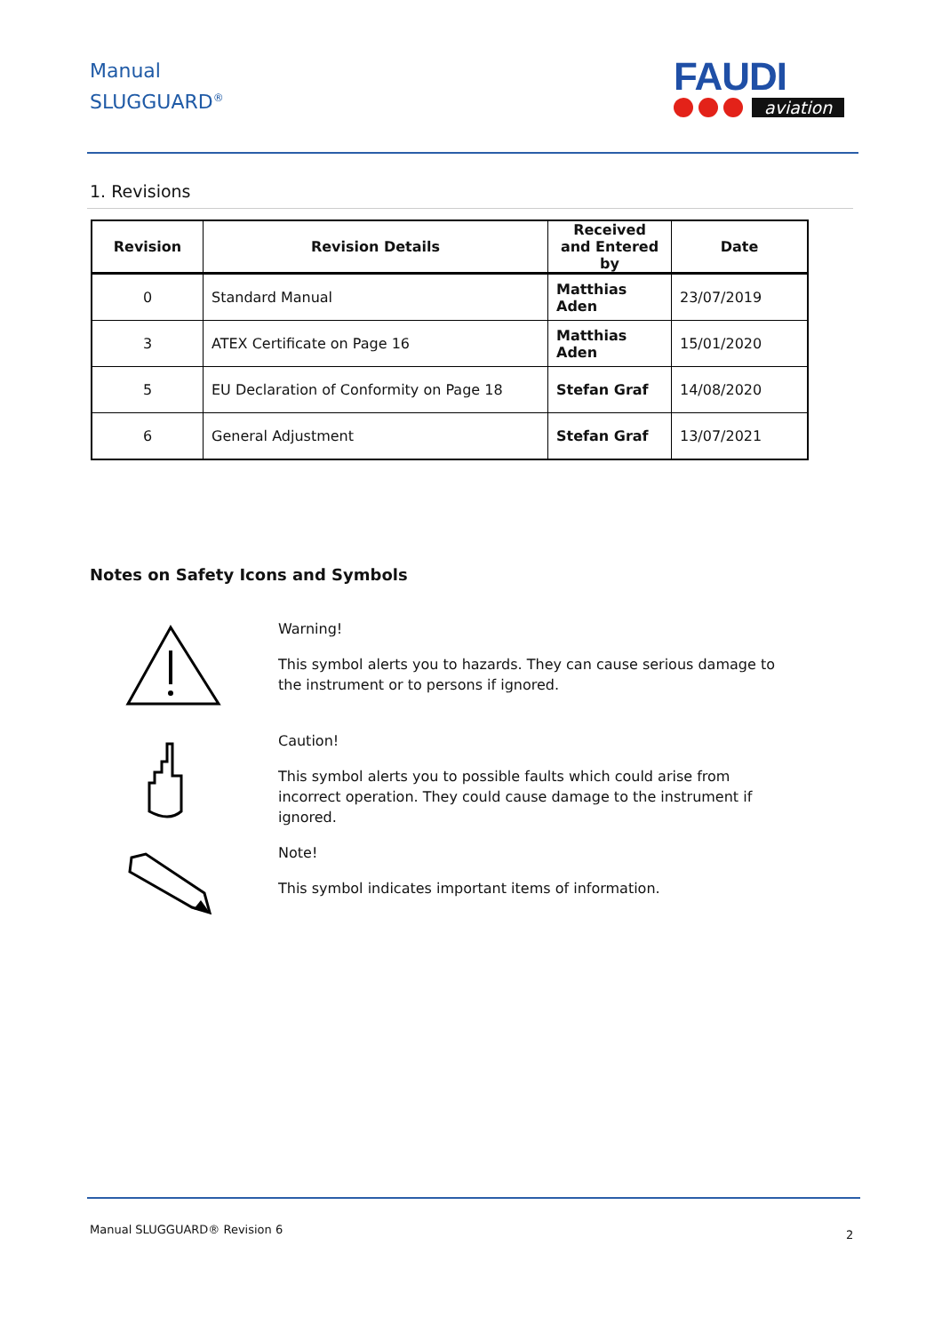Manual
SLUGGUARD<sup>®</sup>
FAUDI
aviation
1. Revisions
| Revision | Revision Details | Received and Entered by | Date |
| --- | --- | --- | --- |
| 0 | Standard Manual | Matthias Aden | 23/07/2019 |
| 3 | ATEX Certificate on Page 16 | Matthias Aden | 15/01/2020 |
| 5 | EU Declaration of Conformity on Page 18 | Stefan Graf | 14/08/2020 |
| 6 | General Adjustment | Stefan Graf | 13/07/2021 |
Notes on Safety Icons and Symbols
Warning!
This symbol alerts you to hazards. They can cause serious damage to the instrument or to persons if ignored.
Caution!
This symbol alerts you to possible faults which could arise from incorrect operation. They could cause damage to the instrument if ignored.
Note!
This symbol indicates important items of information.
Manual SLUGGUARD® Revision 6 2